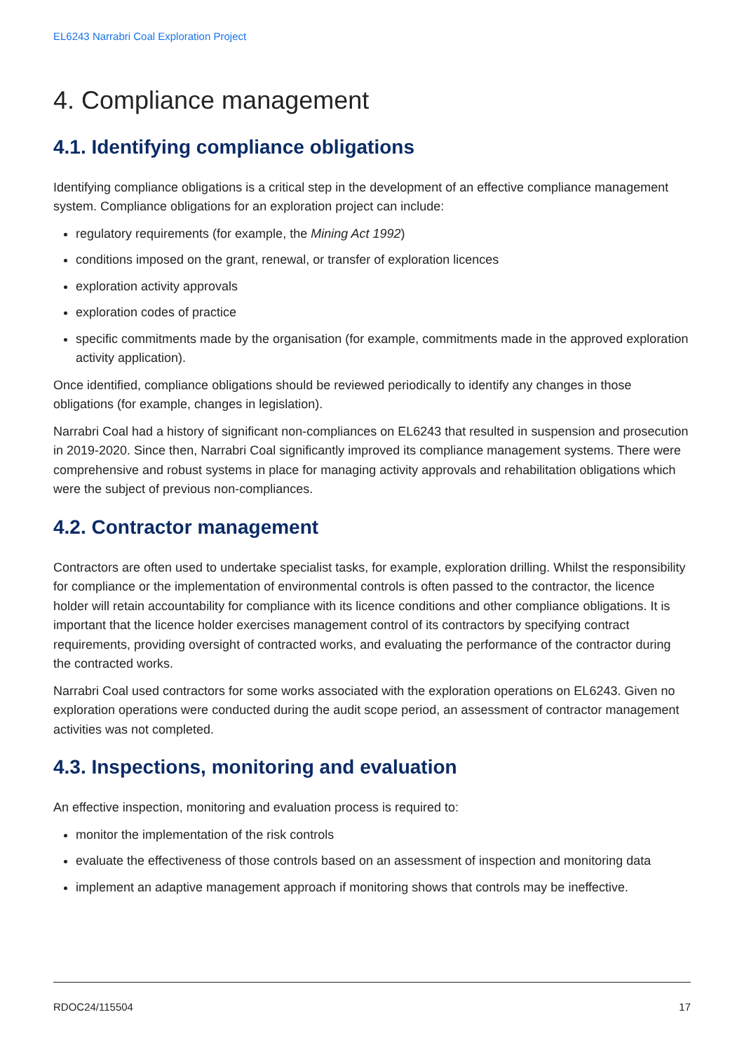EL6243 Narrabri Coal Exploration Project
4. Compliance management
4.1. Identifying compliance obligations
Identifying compliance obligations is a critical step in the development of an effective compliance management system. Compliance obligations for an exploration project can include:
regulatory requirements (for example, the Mining Act 1992)
conditions imposed on the grant, renewal, or transfer of exploration licences
exploration activity approvals
exploration codes of practice
specific commitments made by the organisation (for example, commitments made in the approved exploration activity application).
Once identified, compliance obligations should be reviewed periodically to identify any changes in those obligations (for example, changes in legislation).
Narrabri Coal had a history of significant non-compliances on EL6243 that resulted in suspension and prosecution in 2019-2020. Since then, Narrabri Coal significantly improved its compliance management systems. There were comprehensive and robust systems in place for managing activity approvals and rehabilitation obligations which were the subject of previous non-compliances.
4.2. Contractor management
Contractors are often used to undertake specialist tasks, for example, exploration drilling. Whilst the responsibility for compliance or the implementation of environmental controls is often passed to the contractor, the licence holder will retain accountability for compliance with its licence conditions and other compliance obligations. It is important that the licence holder exercises management control of its contractors by specifying contract requirements, providing oversight of contracted works, and evaluating the performance of the contractor during the contracted works.
Narrabri Coal used contractors for some works associated with the exploration operations on EL6243. Given no exploration operations were conducted during the audit scope period, an assessment of contractor management activities was not completed.
4.3. Inspections, monitoring and evaluation
An effective inspection, monitoring and evaluation process is required to:
monitor the implementation of the risk controls
evaluate the effectiveness of those controls based on an assessment of inspection and monitoring data
implement an adaptive management approach if monitoring shows that controls may be ineffective.
RDOC24/115504 17